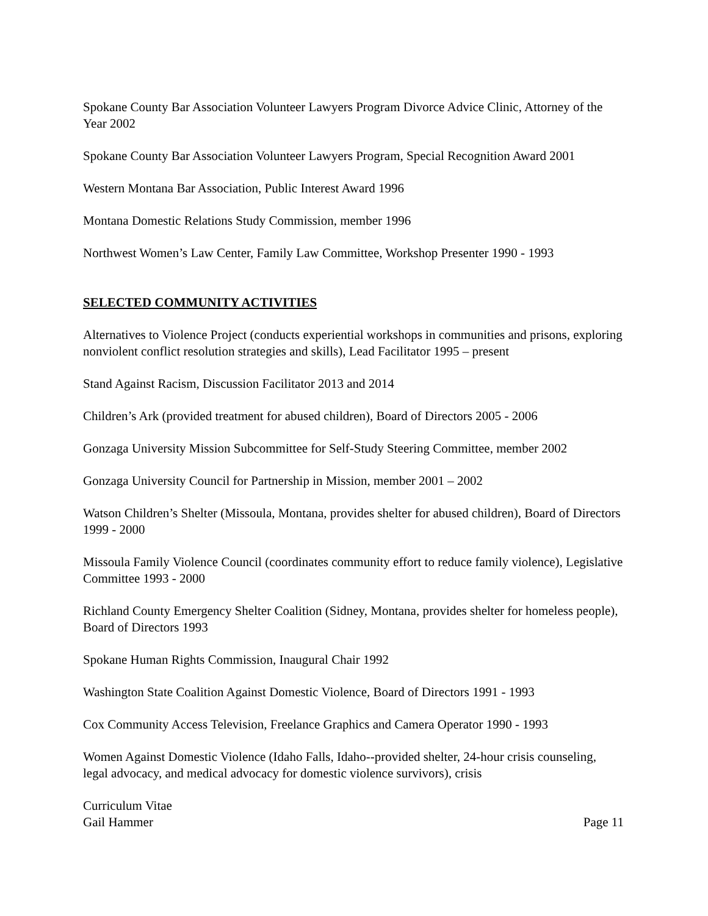Spokane County Bar Association Volunteer Lawyers Program Divorce Advice Clinic, Attorney of the Year 2002
Spokane County Bar Association Volunteer Lawyers Program, Special Recognition Award 2001
Western Montana Bar Association, Public Interest Award 1996
Montana Domestic Relations Study Commission, member 1996
Northwest Women’s Law Center, Family Law Committee, Workshop Presenter 1990 - 1993
SELECTED COMMUNITY ACTIVITIES
Alternatives to Violence Project (conducts experiential workshops in communities and prisons, exploring nonviolent conflict resolution strategies and skills), Lead Facilitator 1995 – present
Stand Against Racism, Discussion Facilitator 2013 and 2014
Children’s Ark (provided treatment for abused children), Board of Directors 2005 - 2006
Gonzaga University Mission Subcommittee for Self-Study Steering Committee, member 2002
Gonzaga University Council for Partnership in Mission, member 2001 – 2002
Watson Children’s Shelter (Missoula, Montana, provides shelter for abused children), Board of Directors 1999 - 2000
Missoula Family Violence Council (coordinates community effort to reduce family violence), Legislative Committee 1993 - 2000
Richland County Emergency Shelter Coalition (Sidney, Montana, provides shelter for homeless people), Board of Directors 1993
Spokane Human Rights Commission, Inaugural Chair 1992
Washington State Coalition Against Domestic Violence, Board of Directors 1991 - 1993
Cox Community Access Television, Freelance Graphics and Camera Operator 1990 - 1993
Women Against Domestic Violence (Idaho Falls, Idaho--provided shelter, 24-hour crisis counseling, legal advocacy, and medical advocacy for domestic violence survivors), crisis
Curriculum Vitae
Gail Hammer Page 11